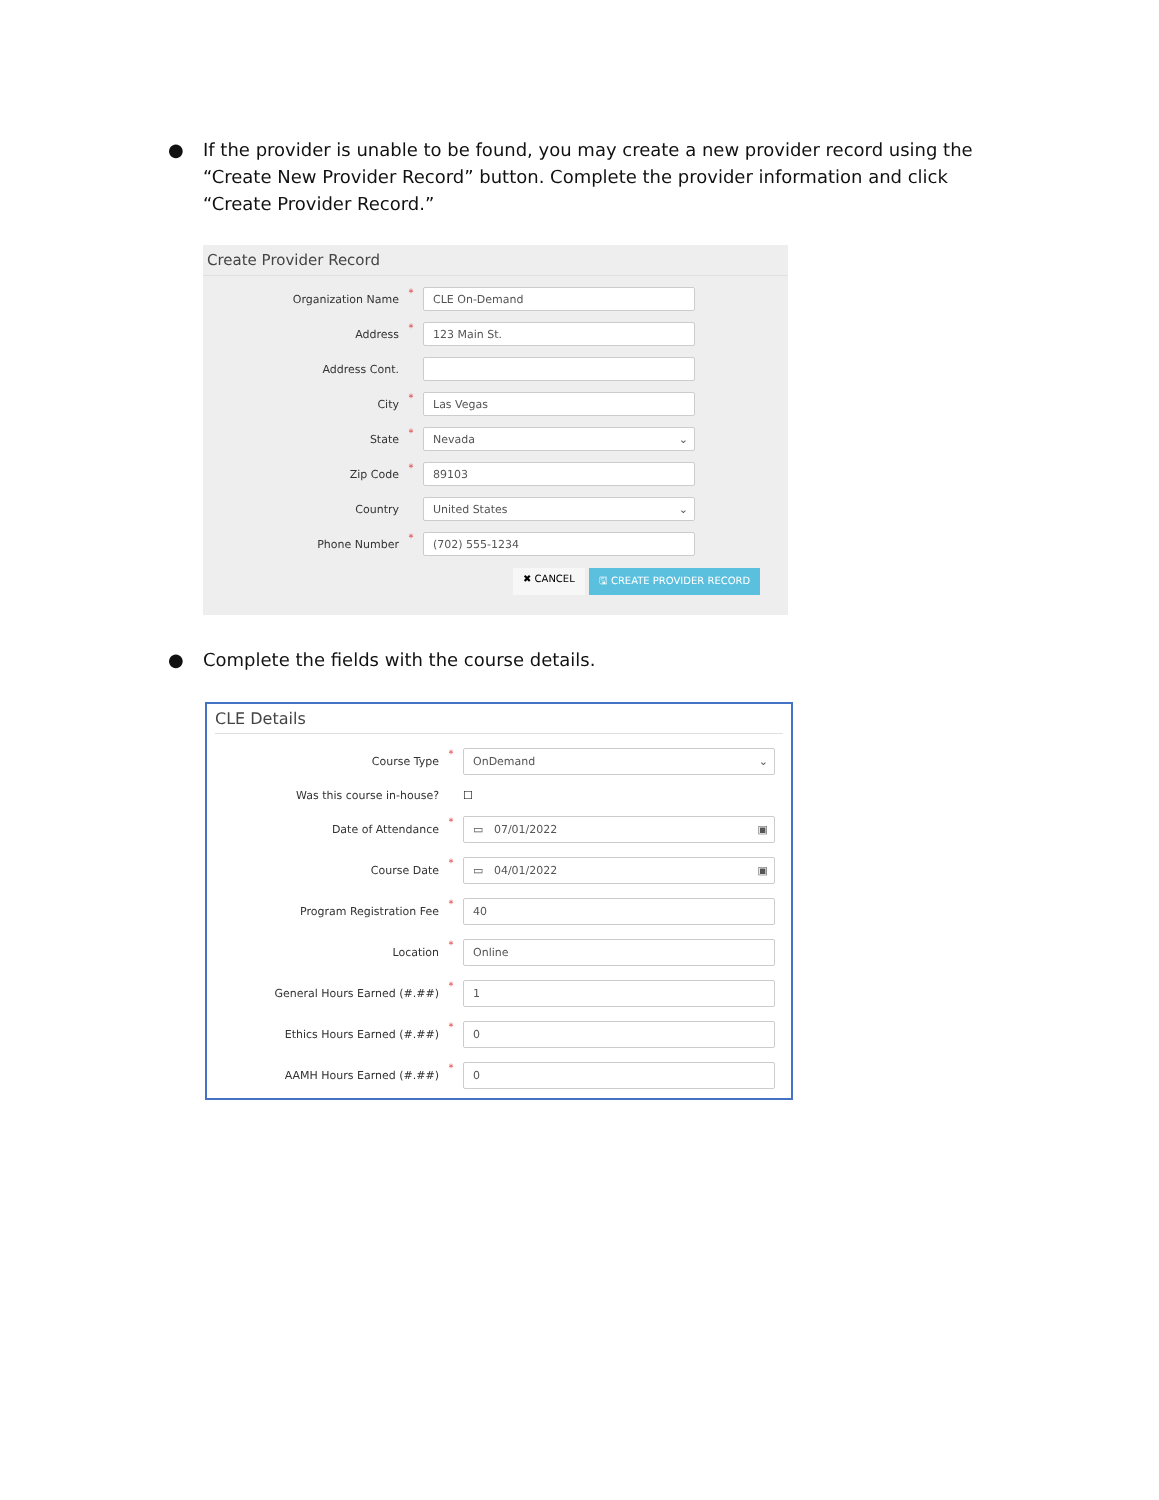●
If the provider is unable to be found, you may create a new provider record using the “Create New Provider Record” button. Complete the provider information and click “Create Provider Record.”
Create Provider Record
Organization Name * CLE On-Demand
Address * 123 Main St.
Address Cont.
City * Las Vegas
State * Nevada ⌄
Zip Code * 89103
Country United States ⌄
Phone Number * (702) 555-1234
✖ CANCEL 🖫 CREATE PROVIDER RECORD
●
Complete the fields with the course details.
CLE Details
Course Type * OnDemand ⌄
Was this course in-house? ☐
Date of Attendance * ▭ 07/01/2022 ▣
Course Date * ▭ 04/01/2022 ▣
Program Registration Fee * 40
Location * Online
General Hours Earned (#.##) * 1
Ethics Hours Earned (#.##) * 0
AAMH Hours Earned (#.##) * 0